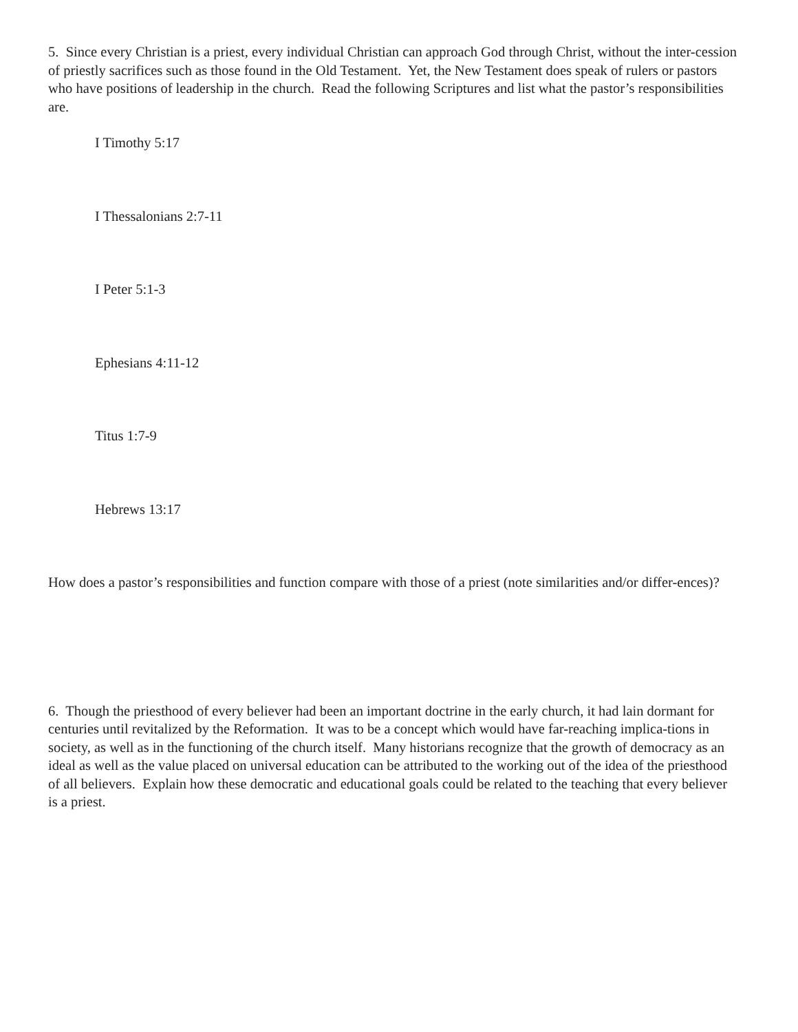5. Since every Christian is a priest, every individual Christian can approach God through Christ, without the inter-cession of priestly sacrifices such as those found in the Old Testament. Yet, the New Testament does speak of rulers or pastors who have positions of leadership in the church. Read the following Scriptures and list what the pastor’s responsibilities are.
I Timothy 5:17
I Thessalonians 2:7-11
I Peter 5:1-3
Ephesians 4:11-12
Titus 1:7-9
Hebrews 13:17
How does a pastor’s responsibilities and function compare with those of a priest (note similarities and/or differ-ences)?
6. Though the priesthood of every believer had been an important doctrine in the early church, it had lain dormant for centuries until revitalized by the Reformation. It was to be a concept which would have far-reaching implica-tions in society, as well as in the functioning of the church itself. Many historians recognize that the growth of democracy as an ideal as well as the value placed on universal education can be attributed to the working out of the idea of the priesthood of all believers. Explain how these democratic and educational goals could be related to the teaching that every believer is a priest.